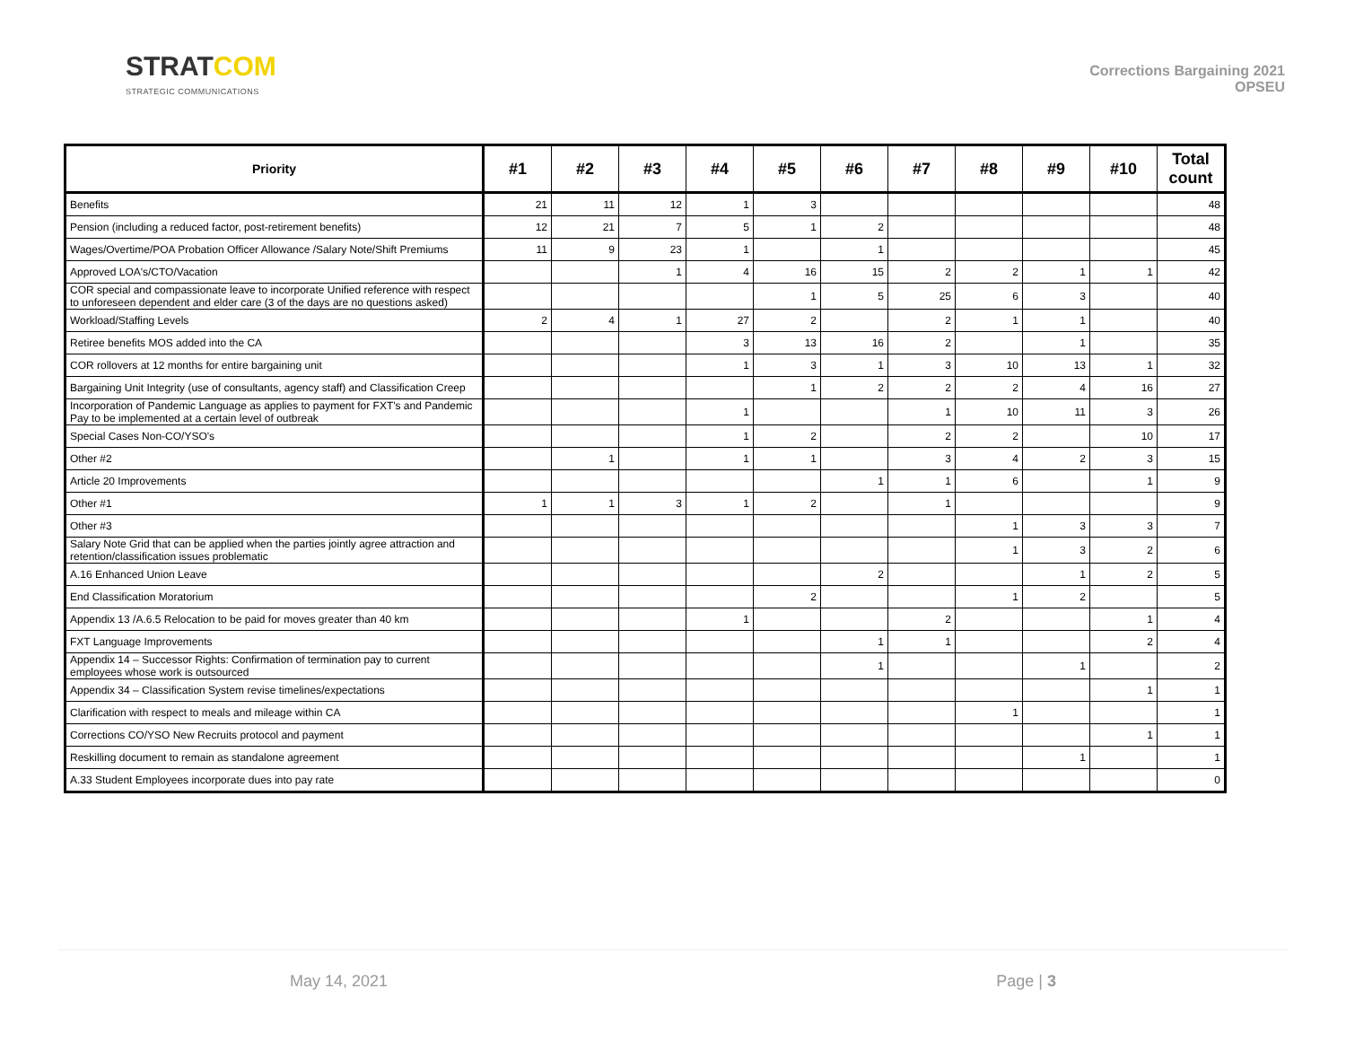STRATCOM
STRATEGIC COMMUNICATIONS
Corrections Bargaining 2021
OPSEU
| Priority | #1 | #2 | #3 | #4 | #5 | #6 | #7 | #8 | #9 | #10 | Total count |
| --- | --- | --- | --- | --- | --- | --- | --- | --- | --- | --- | --- |
| Benefits | 21 | 11 | 12 | 1 | 3 | | | | | | 48 |
| Pension (including a reduced factor, post-retirement benefits) | 12 | 21 | 7 | 5 | 1 | 2 | | | | | 48 |
| Wages/Overtime/POA Probation Officer Allowance /Salary Note/Shift Premiums | 11 | 9 | 23 | 1 | | 1 | | | | | 45 |
| Approved LOA's/CTO/Vacation | | | 1 | 4 | 16 | 15 | 2 | 2 | 1 | 1 | 42 |
| COR special and compassionate leave to incorporate Unified reference with respect to unforeseen dependent and elder care (3 of the days are no questions asked) | | | | | 1 | 5 | 25 | 6 | 3 | | 40 |
| Workload/Staffing Levels | 2 | 4 | 1 | 27 | 2 | | 2 | 1 | 1 | | 40 |
| Retiree benefits MOS added into the CA | | | | 3 | 13 | 16 | 2 | | 1 | | 35 |
| COR rollovers at 12 months for entire bargaining unit | | | | 1 | 3 | 1 | 3 | 10 | 13 | 1 | 32 |
| Bargaining Unit Integrity (use of consultants, agency staff) and Classification Creep | | | | | 1 | 2 | 2 | 2 | 4 | 16 | 27 |
| Incorporation of Pandemic Language as applies to payment for FXT's and Pandemic Pay to be implemented at a certain level of outbreak | | | | 1 | | | 1 | 10 | 11 | 3 | 26 |
| Special Cases Non-CO/YSO's | | | | 1 | 2 | | 2 | 2 | | 10 | 17 |
| Other #2 | | 1 | | 1 | 1 | | 3 | 4 | 2 | 3 | 15 |
| Article 20 Improvements | | | | | | 1 | 1 | 6 | | 1 | 9 |
| Other #1 | 1 | 1 | 3 | 1 | 2 | | 1 | | | | 9 |
| Other #3 | | | | | | | | 1 | 3 | 3 | 7 |
| Salary Note Grid that can be applied when the parties jointly agree attraction and retention/classification issues problematic | | | | | | | | 1 | 3 | 2 | 6 |
| A.16 Enhanced Union Leave | | | | | | 2 | | | 1 | 2 | 5 |
| End Classification Moratorium | | | | | 2 | | | 1 | 2 | | 5 |
| Appendix 13 /A.6.5 Relocation to be paid for moves greater than 40 km | | | | 1 | | | 2 | | | 1 | 4 |
| FXT Language Improvements | | | | | | 1 | 1 | | | 2 | 4 |
| Appendix 14 – Successor Rights: Confirmation of termination pay to current employees whose work is outsourced | | | | | | 1 | | | 1 | | 2 |
| Appendix 34 – Classification System revise timelines/expectations | | | | | | | | | | 1 | 1 |
| Clarification with respect to meals and mileage within CA | | | | | | | | 1 | | | 1 |
| Corrections CO/YSO New Recruits protocol and payment | | | | | | | | | | 1 | 1 |
| Reskilling document to remain as standalone agreement | | | | | | | | | 1 | | 1 |
| A.33 Student Employees incorporate dues into pay rate | | | | | | | | | | | 0 |
May 14, 2021 Page | 3